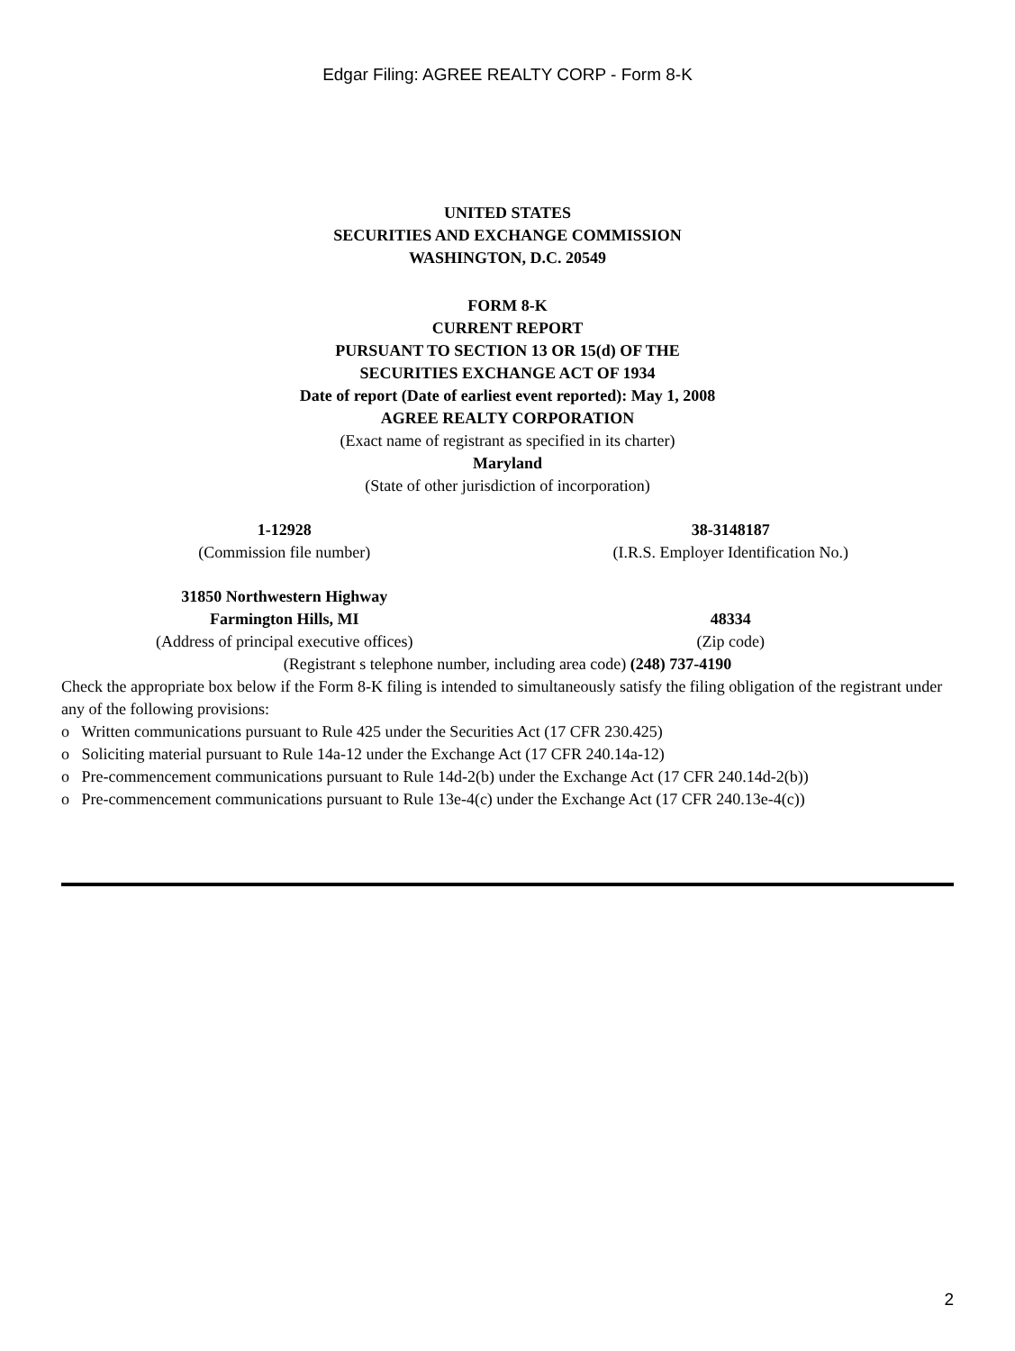Edgar Filing: AGREE REALTY CORP - Form 8-K
UNITED STATES
SECURITIES AND EXCHANGE COMMISSION
WASHINGTON, D.C. 20549
FORM 8-K
CURRENT REPORT
PURSUANT TO SECTION 13 OR 15(d) OF THE
SECURITIES EXCHANGE ACT OF 1934
Date of report (Date of earliest event reported): May 1, 2008
AGREE REALTY CORPORATION
(Exact name of registrant as specified in its charter)
Maryland
(State of other jurisdiction of incorporation)
1-12928 38-3148187
(Commission file number) (I.R.S. Employer Identification No.)
31850 Northwestern Highway
Farmington Hills, MI
48334
(Address of principal executive offices)
(Zip code)
(Registrant s telephone number, including area code) (248) 737-4190
Check the appropriate box below if the Form 8-K filing is intended to simultaneously satisfy the filing obligation of the registrant under any of the following provisions:
o Written communications pursuant to Rule 425 under the Securities Act (17 CFR 230.425)
o Soliciting material pursuant to Rule 14a-12 under the Exchange Act (17 CFR 240.14a-12)
o Pre-commencement communications pursuant to Rule 14d-2(b) under the Exchange Act (17 CFR 240.14d-2(b))
o Pre-commencement communications pursuant to Rule 13e-4(c) under the Exchange Act (17 CFR 240.13e-4(c))
2